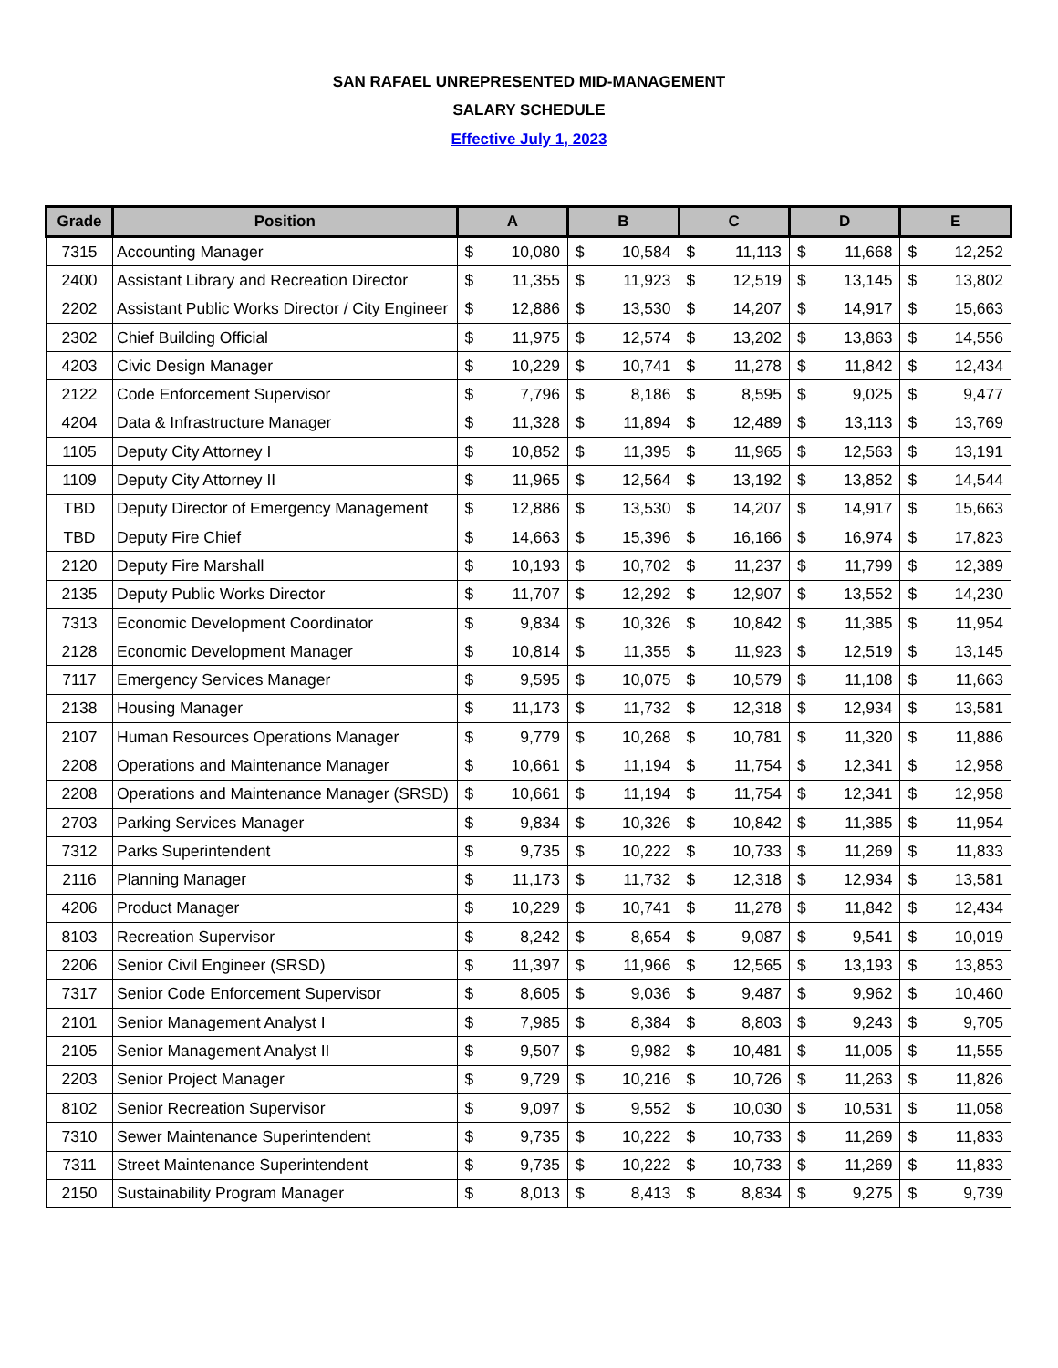SAN RAFAEL UNREPRESENTED MID-MANAGEMENT
SALARY SCHEDULE
Effective July 1, 2023
| Grade | Position | A | | B | | C | | D | | E | |
| --- | --- | --- | --- | --- | --- | --- | --- | --- | --- | --- | --- |
| 7315 | Accounting Manager | $ | 10,080 | $ | 10,584 | $ | 11,113 | $ | 11,668 | $ | 12,252 |
| 2400 | Assistant Library and Recreation Director | $ | 11,355 | $ | 11,923 | $ | 12,519 | $ | 13,145 | $ | 13,802 |
| 2202 | Assistant Public Works Director / City Engineer | $ | 12,886 | $ | 13,530 | $ | 14,207 | $ | 14,917 | $ | 15,663 |
| 2302 | Chief Building Official | $ | 11,975 | $ | 12,574 | $ | 13,202 | $ | 13,863 | $ | 14,556 |
| 4203 | Civic Design Manager | $ | 10,229 | $ | 10,741 | $ | 11,278 | $ | 11,842 | $ | 12,434 |
| 2122 | Code Enforcement Supervisor | $ | 7,796 | $ | 8,186 | $ | 8,595 | $ | 9,025 | $ | 9,477 |
| 4204 | Data & Infrastructure Manager | $ | 11,328 | $ | 11,894 | $ | 12,489 | $ | 13,113 | $ | 13,769 |
| 1105 | Deputy City Attorney I | $ | 10,852 | $ | 11,395 | $ | 11,965 | $ | 12,563 | $ | 13,191 |
| 1109 | Deputy City Attorney II | $ | 11,965 | $ | 12,564 | $ | 13,192 | $ | 13,852 | $ | 14,544 |
| TBD | Deputy Director of Emergency Management | $ | 12,886 | $ | 13,530 | $ | 14,207 | $ | 14,917 | $ | 15,663 |
| TBD | Deputy Fire Chief | $ | 14,663 | $ | 15,396 | $ | 16,166 | $ | 16,974 | $ | 17,823 |
| 2120 | Deputy Fire Marshall | $ | 10,193 | $ | 10,702 | $ | 11,237 | $ | 11,799 | $ | 12,389 |
| 2135 | Deputy Public Works Director | $ | 11,707 | $ | 12,292 | $ | 12,907 | $ | 13,552 | $ | 14,230 |
| 7313 | Economic Development Coordinator | $ | 9,834 | $ | 10,326 | $ | 10,842 | $ | 11,385 | $ | 11,954 |
| 2128 | Economic Development Manager | $ | 10,814 | $ | 11,355 | $ | 11,923 | $ | 12,519 | $ | 13,145 |
| 7117 | Emergency Services Manager | $ | 9,595 | $ | 10,075 | $ | 10,579 | $ | 11,108 | $ | 11,663 |
| 2138 | Housing Manager | $ | 11,173 | $ | 11,732 | $ | 12,318 | $ | 12,934 | $ | 13,581 |
| 2107 | Human Resources Operations Manager | $ | 9,779 | $ | 10,268 | $ | 10,781 | $ | 11,320 | $ | 11,886 |
| 2208 | Operations and Maintenance Manager | $ | 10,661 | $ | 11,194 | $ | 11,754 | $ | 12,341 | $ | 12,958 |
| 2208 | Operations and Maintenance Manager (SRSD) | $ | 10,661 | $ | 11,194 | $ | 11,754 | $ | 12,341 | $ | 12,958 |
| 2703 | Parking Services Manager | $ | 9,834 | $ | 10,326 | $ | 10,842 | $ | 11,385 | $ | 11,954 |
| 7312 | Parks Superintendent | $ | 9,735 | $ | 10,222 | $ | 10,733 | $ | 11,269 | $ | 11,833 |
| 2116 | Planning Manager | $ | 11,173 | $ | 11,732 | $ | 12,318 | $ | 12,934 | $ | 13,581 |
| 4206 | Product Manager | $ | 10,229 | $ | 10,741 | $ | 11,278 | $ | 11,842 | $ | 12,434 |
| 8103 | Recreation Supervisor | $ | 8,242 | $ | 8,654 | $ | 9,087 | $ | 9,541 | $ | 10,019 |
| 2206 | Senior Civil Engineer (SRSD) | $ | 11,397 | $ | 11,966 | $ | 12,565 | $ | 13,193 | $ | 13,853 |
| 7317 | Senior Code Enforcement Supervisor | $ | 8,605 | $ | 9,036 | $ | 9,487 | $ | 9,962 | $ | 10,460 |
| 2101 | Senior Management Analyst I | $ | 7,985 | $ | 8,384 | $ | 8,803 | $ | 9,243 | $ | 9,705 |
| 2105 | Senior Management Analyst II | $ | 9,507 | $ | 9,982 | $ | 10,481 | $ | 11,005 | $ | 11,555 |
| 2203 | Senior Project Manager | $ | 9,729 | $ | 10,216 | $ | 10,726 | $ | 11,263 | $ | 11,826 |
| 8102 | Senior Recreation Supervisor | $ | 9,097 | $ | 9,552 | $ | 10,030 | $ | 10,531 | $ | 11,058 |
| 7310 | Sewer Maintenance Superintendent | $ | 9,735 | $ | 10,222 | $ | 10,733 | $ | 11,269 | $ | 11,833 |
| 7311 | Street Maintenance Superintendent | $ | 9,735 | $ | 10,222 | $ | 10,733 | $ | 11,269 | $ | 11,833 |
| 2150 | Sustainability Program Manager | $ | 8,013 | $ | 8,413 | $ | 8,834 | $ | 9,275 | $ | 9,739 |